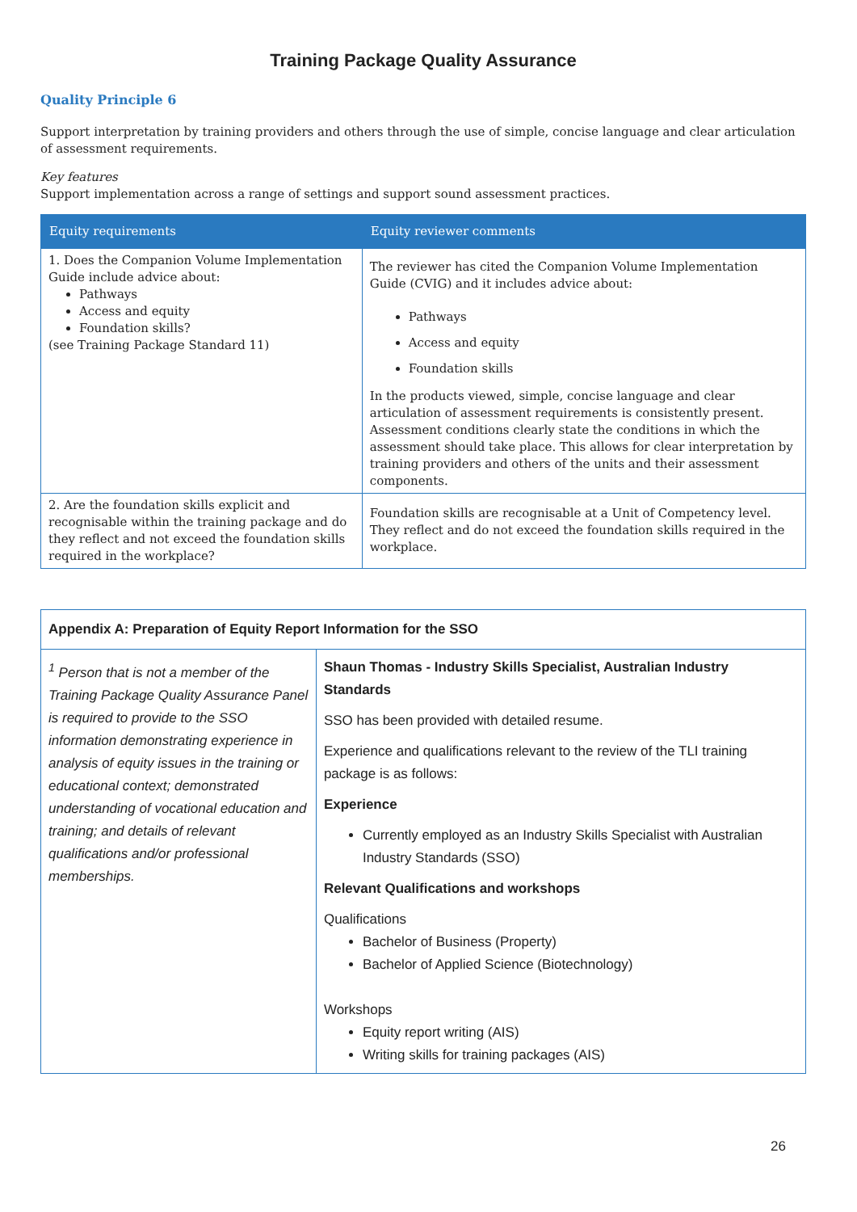Training Package Quality Assurance
Quality Principle 6
Support interpretation by training providers and others through the use of simple, concise language and clear articulation of assessment requirements.
Key features
Support implementation across a range of settings and support sound assessment practices.
| Equity requirements | Equity reviewer comments |
| --- | --- |
| 1. Does the Companion Volume Implementation Guide include advice about: Pathways Access and equity Foundation skills? (see Training Package Standard 11) | The reviewer has cited the Companion Volume Implementation Guide (CVIG) and it includes advice about: Pathways Access and equity Foundation skills In the products viewed, simple, concise language and clear articulation of assessment requirements is consistently present. Assessment conditions clearly state the conditions in which the assessment should take place. This allows for clear interpretation by training providers and others of the units and their assessment components. |
| 2. Are the foundation skills explicit and recognisable within the training package and do they reflect and not exceed the foundation skills required in the workplace? | Foundation skills are recognisable at a Unit of Competency level. They reflect and do not exceed the foundation skills required in the workplace. |
| Appendix A: Preparation of Equity Report Information for the SSO | |
| <sup>1</sup> Person that is not a member of the Training Package Quality Assurance Panel is required to provide to the SSO information demonstrating experience in analysis of equity issues in the training or educational context; demonstrated understanding of vocational education and training; and details of relevant qualifications and/or professional memberships. | Shaun Thomas - Industry Skills Specialist, Australian Industry Standards SSO has been provided with detailed resume. Experience and qualifications relevant to the review of the TLI training package is as follows: Experience Currently employed as an Industry Skills Specialist with Australian Industry Standards (SSO) Relevant Qualifications and workshops Qualifications Bachelor of Business (Property) Bachelor of Applied Science (Biotechnology) Workshops Equity report writing (AIS) Writing skills for training packages (AIS) |
26